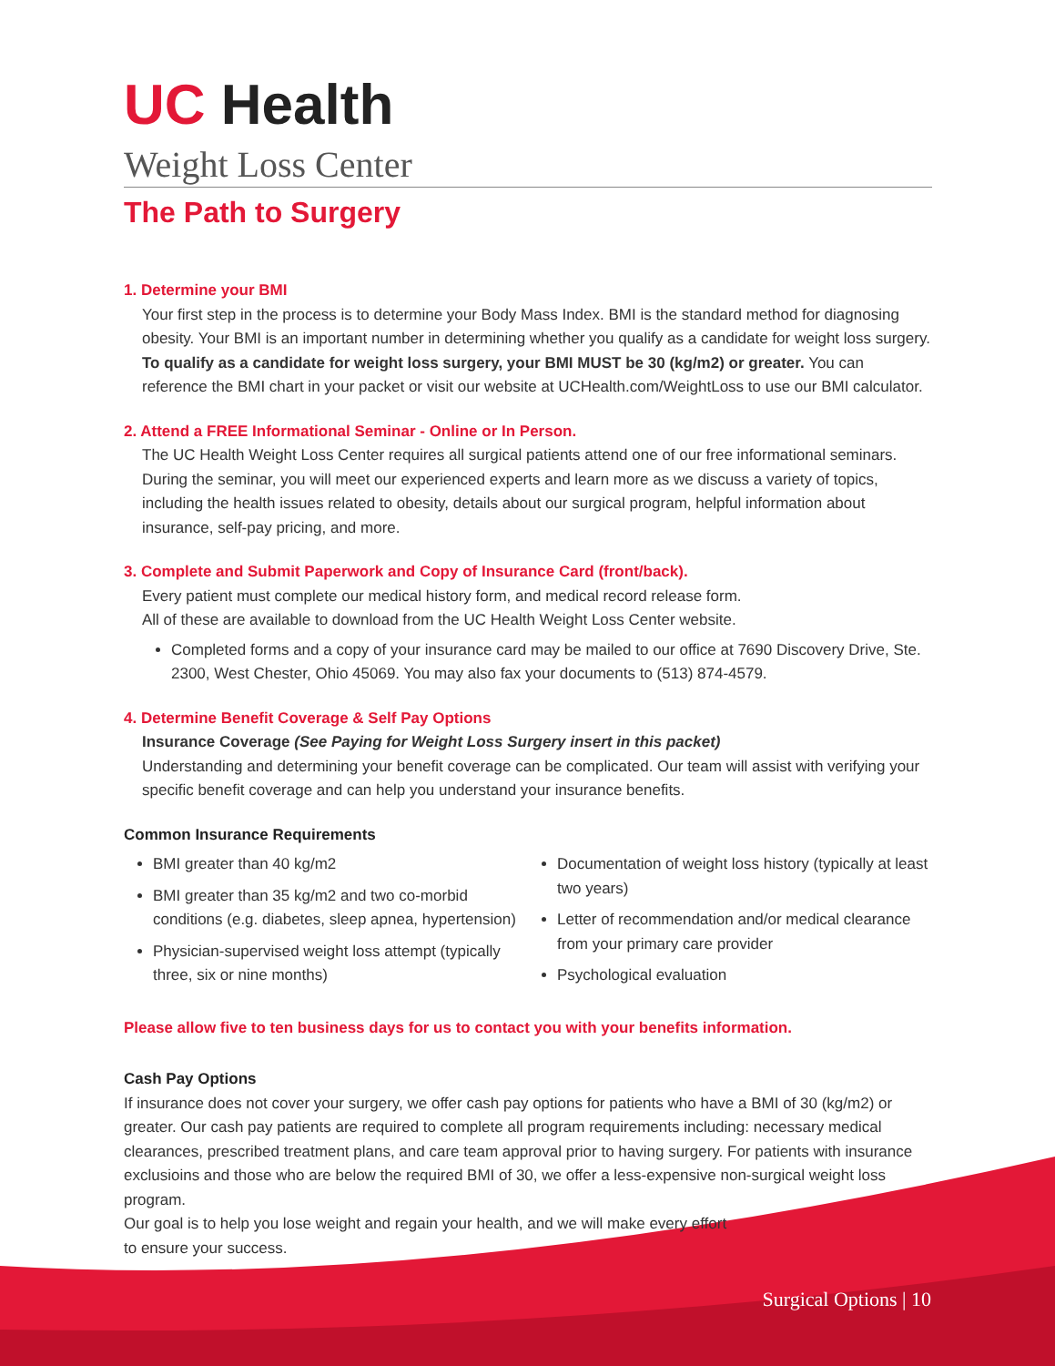UC Health
Weight Loss Center
The Path to Surgery
1. Determine your BMI
Your first step in the process is to determine your Body Mass Index. BMI is the standard method for diagnosing obesity. Your BMI is an important number in determining whether you qualify as a candidate for weight loss surgery. To qualify as a candidate for weight loss surgery, your BMI MUST be 30 (kg/m2) or greater. You can reference the BMI chart in your packet or visit our website at UCHealth.com/WeightLoss to use our BMI calculator.
2. Attend a FREE Informational Seminar - Online or In Person.
The UC Health Weight Loss Center requires all surgical patients attend one of our free informational seminars. During the seminar, you will meet our experienced experts and learn more as we discuss a variety of topics, including the health issues related to obesity, details about our surgical program, helpful information about insurance, self-pay pricing, and more.
3. Complete and Submit Paperwork and Copy of Insurance Card (front/back).
Every patient must complete our medical history form, and medical record release form.
All of these are available to download from the UC Health Weight Loss Center website.
Completed forms and a copy of your insurance card may be mailed to our office at 7690 Discovery Drive, Ste. 2300, West Chester, Ohio 45069. You may also fax your documents to (513) 874-4579.
4. Determine Benefit Coverage & Self Pay Options
Insurance Coverage (See Paying for Weight Loss Surgery insert in this packet)
Understanding and determining your benefit coverage can be complicated. Our team will assist with verifying your specific benefit coverage and can help you understand your insurance benefits.
Common Insurance Requirements
BMI greater than 40 kg/m2
BMI greater than 35 kg/m2 and two co-morbid conditions (e.g. diabetes, sleep apnea, hypertension)
Physician-supervised weight loss attempt (typically three, six or nine months)
Documentation of weight loss history (typically at least two years)
Letter of recommendation and/or medical clearance from your primary care provider
Psychological evaluation
Please allow five to ten business days for us to contact you with your benefits information.
Cash Pay Options
If insurance does not cover your surgery, we offer cash pay options for patients who have a BMI of 30 (kg/m2) or greater. Our cash pay patients are required to complete all program requirements including: necessary medical clearances, prescribed treatment plans, and care team approval prior to having surgery. For patients with insurance exclusioins and those who are below the required BMI of 30, we offer a less-expensive non-surgical weight loss program.
Our goal is to help you lose weight and regain your health, and we will make every effort
to ensure your success.
Surgical Options | 10